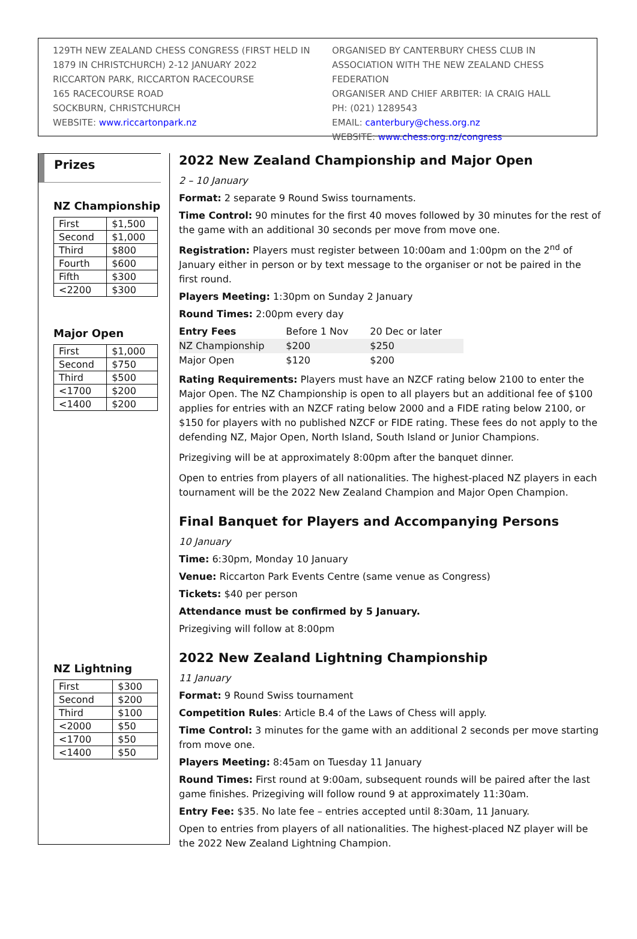129TH NEW ZEALAND CHESS CONGRESS (FIRST HELD IN 1879 IN CHRISTCHURCH) 2-12 JANUARY 2022
RICCARTON PARK, RICCARTON RACECOURSE
165 RACECOURSE ROAD
SOCKBURN, CHRISTCHURCH
WEBSITE: www.riccartonpark.nz
ORGANISED BY CANTERBURY CHESS CLUB IN ASSOCIATION WITH THE NEW ZEALAND CHESS FEDERATION
ORGANISER AND CHIEF ARBITER: IA CRAIG HALL
PH: (021) 1289543
EMAIL: canterbury@chess.org.nz
WEBSITE: www.chess.org.nz/congress
Prizes
NZ Championship
| First | $1,500 |
| Second | $1,000 |
| Third | $800 |
| Fourth | $600 |
| Fifth | $300 |
| <2200 | $300 |
Major Open
| First | $1,000 |
| Second | $750 |
| Third | $500 |
| <1700 | $200 |
| <1400 | $200 |
NZ Lightning
| First | $300 |
| Second | $200 |
| Third | $100 |
| <2000 | $50 |
| <1700 | $50 |
| <1400 | $50 |
2022 New Zealand Championship and Major Open
2 – 10 January
Format: 2 separate 9 Round Swiss tournaments.
Time Control: 90 minutes for the first 40 moves followed by 30 minutes for the rest of the game with an additional 30 seconds per move from move one.
Registration: Players must register between 10:00am and 1:00pm on the 2<sup>nd</sup> of January either in person or by text message to the organiser or not be paired in the first round.
Players Meeting: 1:30pm on Sunday 2 January
Round Times: 2:00pm every day
| Entry Fees | Before 1 Nov | 20 Dec or later |
| --- | --- | --- |
| NZ Championship | $200 | $250 |
| Major Open | $120 | $200 |
Rating Requirements: Players must have an NZCF rating below 2100 to enter the Major Open. The NZ Championship is open to all players but an additional fee of $100 applies for entries with an NZCF rating below 2000 and a FIDE rating below 2100, or $150 for players with no published NZCF or FIDE rating. These fees do not apply to the defending NZ, Major Open, North Island, South Island or Junior Champions.
Prizegiving will be at approximately 8:00pm after the banquet dinner.
Open to entries from players of all nationalities. The highest-placed NZ players in each tournament will be the 2022 New Zealand Champion and Major Open Champion.
Final Banquet for Players and Accompanying Persons
10 January
Time: 6:30pm, Monday 10 January
Venue: Riccarton Park Events Centre (same venue as Congress)
Tickets: $40 per person
Attendance must be confirmed by 5 January.
Prizegiving will follow at 8:00pm
2022 New Zealand Lightning Championship
11 January
Format: 9 Round Swiss tournament
Competition Rules: Article B.4 of the Laws of Chess will apply.
Time Control: 3 minutes for the game with an additional 2 seconds per move starting from move one.
Players Meeting: 8:45am on Tuesday 11 January
Round Times: First round at 9:00am, subsequent rounds will be paired after the last game finishes. Prizegiving will follow round 9 at approximately 11:30am.
Entry Fee: $35. No late fee – entries accepted until 8:30am, 11 January.
Open to entries from players of all nationalities. The highest-placed NZ player will be the 2022 New Zealand Lightning Champion.